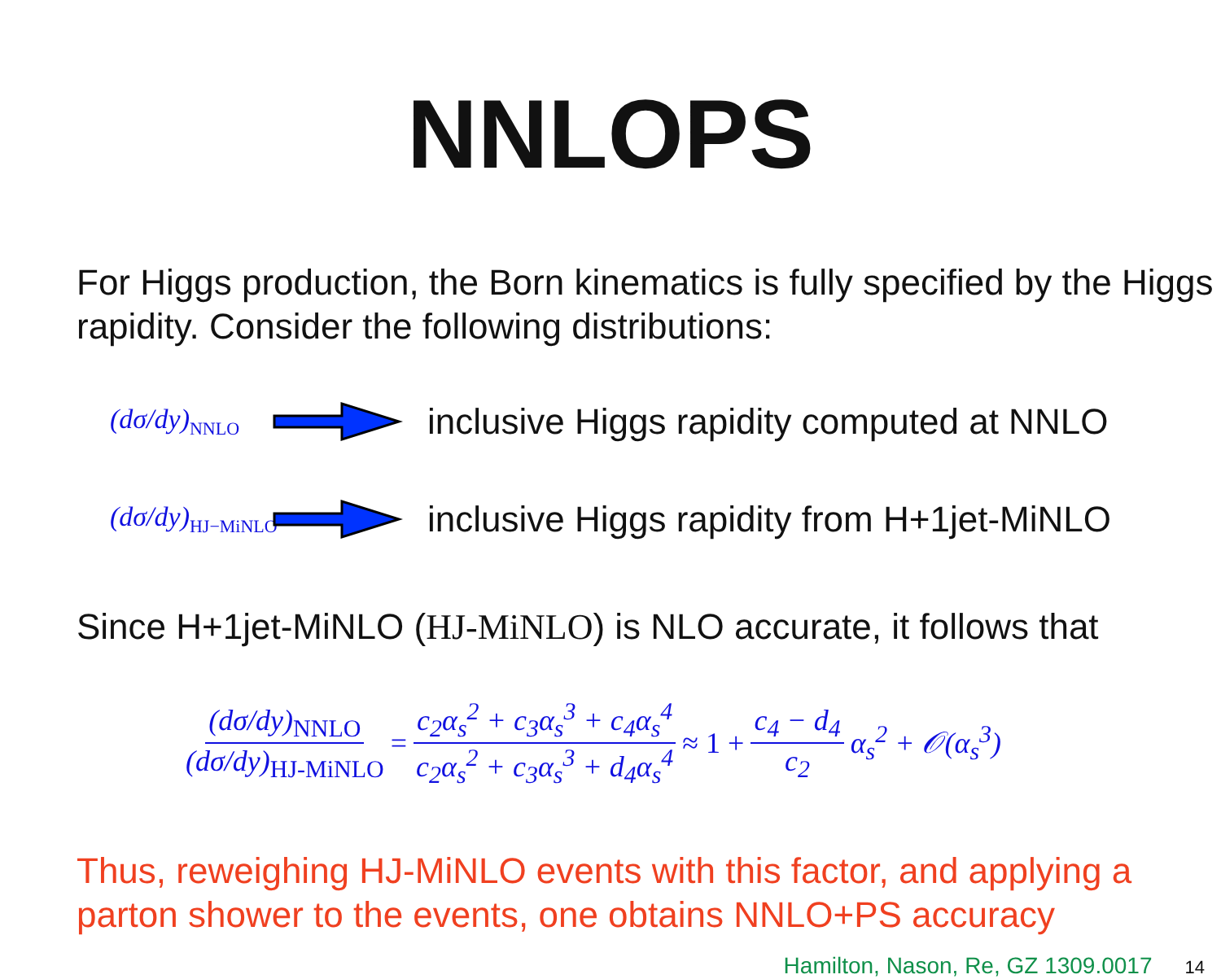NNLOPS
For Higgs production, the Born kinematics is fully specified by the Higgs rapidity. Consider the following distributions:
(dσ/dy)<sub>NNLO</sub>
inclusive Higgs rapidity computed at NNLO
(dσ/dy)<sub>HJ−MiNLO</sub>
inclusive Higgs rapidity from H+1jet-MiNLO
Since H+1jet-MiNLO (HJ-MiNLO) is NLO accurate, it follows that
(dσ/dy)<sub>NNLO</sub> (dσ/dy)<sub>HJ-MiNLO</sub> = c<sub>2</sub>α<sub>s</sub><sup>2</sup> + c<sub>3</sub>α<sub>s</sub><sup>3</sup> + c<sub>4</sub>α<sub>s</sub><sup>4</sup> c<sub>2</sub>α<sub>s</sub><sup>2</sup> + c<sub>3</sub>α<sub>s</sub><sup>3</sup> + d<sub>4</sub>α<sub>s</sub><sup>4</sup> ≈ 1 + c<sub>4</sub> − d<sub>4</sub> c<sub>2</sub> α<sub>s</sub><sup>2</sup> + 𝒪(α<sub>s</sub><sup>3</sup>)
Thus, reweighing HJ-MiNLO events with this factor, and applying a parton shower to the events, one obtains NNLO+PS accuracy
Hamilton, Nason, Re, GZ 1309.0017 14